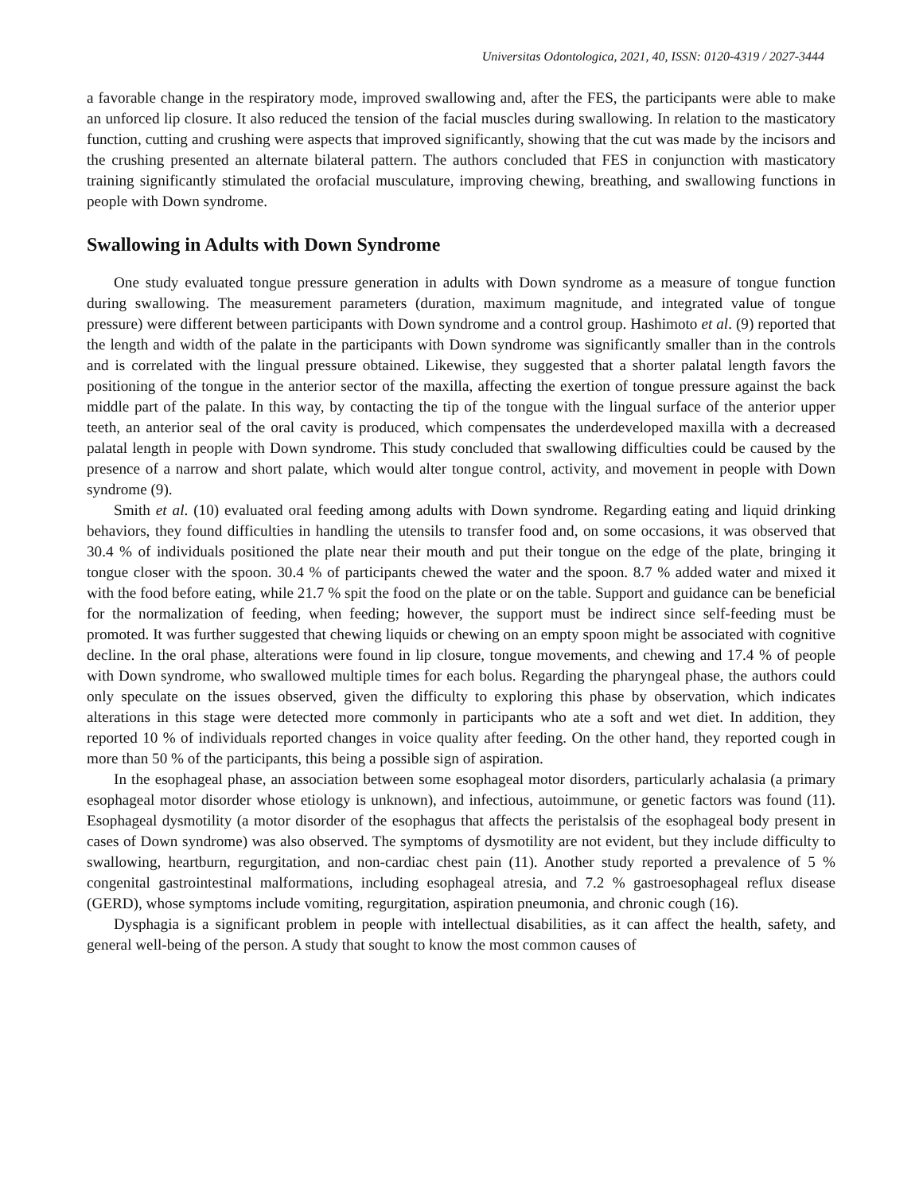Universitas Odontologica, 2021, 40, ISSN: 0120-4319 / 2027-3444
a favorable change in the respiratory mode, improved swallowing and, after the FES, the participants were able to make an unforced lip closure. It also reduced the tension of the facial muscles during swallowing. In relation to the masticatory function, cutting and crushing were aspects that improved significantly, showing that the cut was made by the incisors and the crushing presented an alternate bilateral pattern. The authors concluded that FES in conjunction with masticatory training significantly stimulated the orofacial musculature, improving chewing, breathing, and swallowing functions in people with Down syndrome.
Swallowing in Adults with Down Syndrome
One study evaluated tongue pressure generation in adults with Down syndrome as a measure of tongue function during swallowing. The measurement parameters (duration, maximum magnitude, and integrated value of tongue pressure) were different between participants with Down syndrome and a control group. Hashimoto et al. (9) reported that the length and width of the palate in the participants with Down syndrome was significantly smaller than in the controls and is correlated with the lingual pressure obtained. Likewise, they suggested that a shorter palatal length favors the positioning of the tongue in the anterior sector of the maxilla, affecting the exertion of tongue pressure against the back middle part of the palate. In this way, by contacting the tip of the tongue with the lingual surface of the anterior upper teeth, an anterior seal of the oral cavity is produced, which compensates the underdeveloped maxilla with a decreased palatal length in people with Down syndrome. This study concluded that swallowing difficulties could be caused by the presence of a narrow and short palate, which would alter tongue control, activity, and movement in people with Down syndrome (9).
Smith et al. (10) evaluated oral feeding among adults with Down syndrome. Regarding eating and liquid drinking behaviors, they found difficulties in handling the utensils to transfer food and, on some occasions, it was observed that 30.4 % of individuals positioned the plate near their mouth and put their tongue on the edge of the plate, bringing it tongue closer with the spoon. 30.4 % of participants chewed the water and the spoon. 8.7 % added water and mixed it with the food before eating, while 21.7 % spit the food on the plate or on the table. Support and guidance can be beneficial for the normalization of feeding, when feeding; however, the support must be indirect since self-feeding must be promoted. It was further suggested that chewing liquids or chewing on an empty spoon might be associated with cognitive decline. In the oral phase, alterations were found in lip closure, tongue movements, and chewing and 17.4 % of people with Down syndrome, who swallowed multiple times for each bolus. Regarding the pharyngeal phase, the authors could only speculate on the issues observed, given the difficulty to exploring this phase by observation, which indicates alterations in this stage were detected more commonly in participants who ate a soft and wet diet. In addition, they reported 10 % of individuals reported changes in voice quality after feeding. On the other hand, they reported cough in more than 50 % of the participants, this being a possible sign of aspiration.
In the esophageal phase, an association between some esophageal motor disorders, particularly achalasia (a primary esophageal motor disorder whose etiology is unknown), and infectious, autoimmune, or genetic factors was found (11). Esophageal dysmotility (a motor disorder of the esophagus that affects the peristalsis of the esophageal body present in cases of Down syndrome) was also observed. The symptoms of dysmotility are not evident, but they include difficulty to swallowing, heartburn, regurgitation, and non-cardiac chest pain (11). Another study reported a prevalence of 5 % congenital gastrointestinal malformations, including esophageal atresia, and 7.2 % gastroesophageal reflux disease (GERD), whose symptoms include vomiting, regurgitation, aspiration pneumonia, and chronic cough (16).
Dysphagia is a significant problem in people with intellectual disabilities, as it can affect the health, safety, and general well-being of the person. A study that sought to know the most common causes of